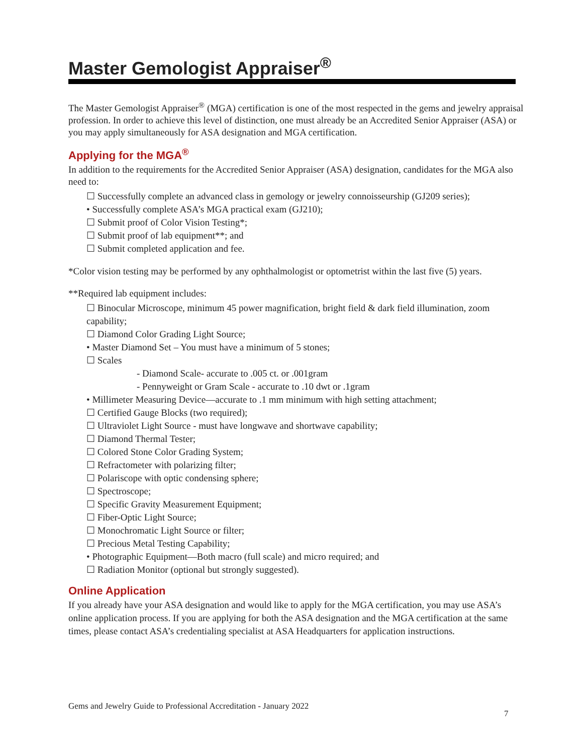Master Gemologist Appraiser<sup>®</sup>
The Master Gemologist Appraiser<sup>®</sup> (MGA) certification is one of the most respected in the gems and jewelry appraisal profession. In order to achieve this level of distinction, one must already be an Accredited Senior Appraiser (ASA) or you may apply simultaneously for ASA designation and MGA certification.
Applying for the MGA<sup>®</sup>
In addition to the requirements for the Accredited Senior Appraiser (ASA) designation, candidates for the MGA also need to:
☐ Successfully complete an advanced class in gemology or jewelry connoisseurship (GJ209 series);
• Successfully complete ASA’s MGA practical exam (GJ210);
☐ Submit proof of Color Vision Testing*;
☐ Submit proof of lab equipment**; and
☐ Submit completed application and fee.
*Color vision testing may be performed by any ophthalmologist or optometrist within the last five (5) years.
**Required lab equipment includes:
☐ Binocular Microscope, minimum 45 power magnification, bright field & dark field illumination, zoom capability;
☐ Diamond Color Grading Light Source;
• Master Diamond Set – You must have a minimum of 5 stones;
☐ Scales
- Diamond Scale- accurate to .005 ct. or .001gram
- Pennyweight or Gram Scale - accurate to .10 dwt or .1gram
• Millimeter Measuring Device—accurate to .1 mm minimum with high setting attachment;
☐ Certified Gauge Blocks (two required);
☐ Ultraviolet Light Source - must have longwave and shortwave capability;
☐ Diamond Thermal Tester;
☐ Colored Stone Color Grading System;
☐ Refractometer with polarizing filter;
☐ Polariscope with optic condensing sphere;
☐ Spectroscope;
☐ Specific Gravity Measurement Equipment;
☐ Fiber-Optic Light Source;
☐ Monochromatic Light Source or filter;
☐ Precious Metal Testing Capability;
• Photographic Equipment—Both macro (full scale) and micro required; and
☐ Radiation Monitor (optional but strongly suggested).
Online Application
If you already have your ASA designation and would like to apply for the MGA certification, you may use ASA’s online application process. If you are applying for both the ASA designation and the MGA certification at the same times, please contact ASA’s credentialing specialist at ASA Headquarters for application instructions.
Gems and Jewelry Guide to Professional Accreditation - January 2022
7